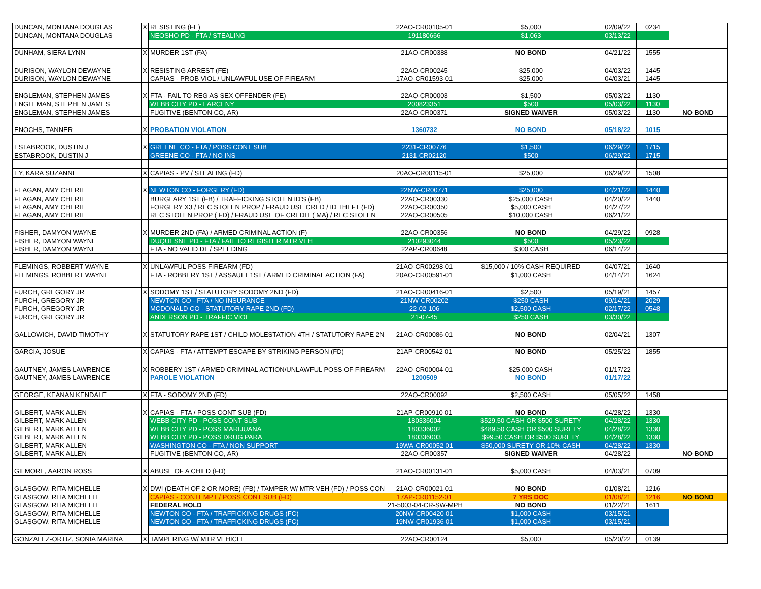| DUNCAN, MONTANA DOUGLAS | X | RESISTING (FE) | 22AO-CR00105-01 | $5,000 | 02/09/22 | 0234 | |
| DUNCAN, MONTANA DOUGLAS | | NEOSHO PD - FTA / STEALING | 191180666 | $1,063 | 03/13/22 | | |
| DUNHAM, SIERA LYNN | X | MURDER 1ST (FA) | 21AO-CR00388 | NO BOND | 04/21/22 | 1555 | |
| DURISON, WAYLON DEWAYNE | X | RESISTING ARREST (FE) | 22AO-CR00245 | $25,000 | 04/03/22 | 1445 | |
| DURISON, WAYLON DEWAYNE | | CAPIAS - PROB VIOL / UNLAWFUL USE OF FIREARM | 17AO-CR01593-01 | $25,000 | 04/03/21 | 1445 | |
| ENGLEMAN, STEPHEN JAMES | X | FTA - FAIL TO REG AS SEX OFFENDER (FE) | 22AO-CR00003 | $1,500 | 05/03/22 | 1130 | |
| ENGLEMAN, STEPHEN JAMES | | WEBB CITY PD - LARCENY | 200823351 | $500 | 05/03/22 | 1130 | |
| ENGLEMAN, STEPHEN JAMES | | FUGITIVE (BENTON CO, AR) | 22AO-CR00371 | SIGNED WAIVER | 05/03/22 | 1130 | NO BOND |
| ENOCHS, TANNER | X | PROBATION VIOLATION | 1360732 | NO BOND | 05/18/22 | 1015 | |
| ESTABROOK, DUSTIN J | X | GREENE CO - FTA / POSS CONT SUB | 2231-CR00776 | $1,500 | 06/29/22 | 1715 | |
| ESTABROOK, DUSTIN J | | GREENE CO - FTA / NO INS | 2131-CR02120 | $500 | 06/29/22 | 1715 | |
| EY, KARA SUZANNE | X | CAPIAS - PV / STEALING (FD) | 20AO-CR00115-01 | $25,000 | 06/29/22 | 1508 | |
| FEAGAN, AMY CHERIE | X | NEWTON CO - FORGERY (FD) | 22NW-CR00771 | $25,000 | 04/21/22 | 1440 | |
| FEAGAN, AMY CHERIE | | BURGLARY 1ST (FB) / TRAFFICKING STOLEN ID'S (FB) | 22AO-CR00330 | $25,000 CASH | 04/20/22 | 1440 | |
| FEAGAN, AMY CHERIE | | FORGERY X3 / REC STOLEN PROP / FRAUD USE CRED / ID THEFT (FD) | 22AO-CR00350 | $5,000 CASH | 04/27/22 | | |
| FEAGAN, AMY CHERIE | | REC STOLEN PROP ( FD) / FRAUD USE OF CREDIT ( MA) / REC STOLEN | 22AO-CR00505 | $10,000 CASH | 06/21/22 | | |
| FISHER, DAMYON WAYNE | X | MURDER 2ND (FA) / ARMED CRIMINAL ACTION (F) | 22AO-CR00356 | NO BOND | 04/29/22 | 0928 | |
| FISHER, DAMYON WAYNE | | DUQUESNE PD - FTA / FAIL TO REGISTER MTR VEH | 210293044 | $500 | 05/23/22 | | |
| FISHER, DAMYON WAYNE | | FTA - NO VALID DL / SPEEDING | 22AP-CR00648 | $300 CASH | 06/14/22 | | |
| FLEMINGS, ROBBERT WAYNE | X | UNLAWFUL POSS FIREARM (FD) | 21AO-CR00298-01 | $15,000 / 10% CASH REQUIRED | 04/07/21 | 1640 | |
| FLEMINGS, ROBBERT WAYNE | | FTA - ROBBERY 1ST / ASSAULT 1ST / ARMED CRIMINAL ACTION (FA) | 20AO-CR00591-01 | $1,000 CASH | 04/14/21 | 1624 | |
| FURCH, GREGORY JR | X | SODOMY 1ST / STATUTORY SODOMY 2ND (FD) | 21AO-CR00416-01 | $2,500 | 05/19/21 | 1457 | |
| FURCH, GREGORY JR | | NEWTON CO - FTA / NO INSURANCE | 21NW-CR00202 | $250 CASH | 09/14/21 | 2029 | |
| FURCH, GREGORY JR | | MCDONALD CO - STATUTORY RAPE 2ND (FD) | 22-02-106 | $2,500 CASH | 02/17/22 | 0548 | |
| FURCH, GREGORY JR | | ANDERSON PD - TRAFFIC VIOL | 21-07-45 | $250 CASH | 03/30/22 | | |
| GALLOWICH, DAVID TIMOTHY | X | STATUTORY RAPE 1ST / CHILD MOLESTATION 4TH / STATUTORY RAPE 2N | 21AO-CR00086-01 | NO BOND | 02/04/21 | 1307 | |
| GARCIA, JOSUE | X | CAPIAS - FTA / ATTEMPT ESCAPE BY STRIKING PERSON (FD) | 21AP-CR00542-01 | NO BOND | 05/25/22 | 1855 | |
| GAUTNEY, JAMES LAWRENCE | X | ROBBERY 1ST / ARMED CRIMINAL ACTION/UNLAWFUL POSS OF FIREARM | 22AO-CR00004-01 | $25,000 CASH | 01/17/22 | | |
| GAUTNEY, JAMES LAWRENCE | | PAROLE VIOLATION | 1200509 | NO BOND | 01/17/22 | | |
| GEORGE, KEANAN KENDALE | X | FTA - SODOMY 2ND (FD) | 22AO-CR00092 | $2,500 CASH | 05/05/22 | 1458 | |
| GILBERT, MARK ALLEN | X | CAPIAS - FTA / POSS CONT SUB (FD) | 21AP-CR00910-01 | NO BOND | 04/28/22 | 1330 | |
| GILBERT, MARK ALLEN | | WEBB CITY PD - POSS CONT SUB | 180336004 | $529.50 CASH OR $500 SURETY | 04/28/22 | 1330 | |
| GILBERT, MARK ALLEN | | WEBB CITY PD - POSS MARIJUANA | 180336002 | $489.50 CASH OR $500 SURETY | 04/28/22 | 1330 | |
| GILBERT, MARK ALLEN | | WEBB CITY PD - POSS DRUG PARA | 180336003 | $99.50 CASH OR $500 SURETY | 04/28/22 | 1330 | |
| GILBERT, MARK ALLEN | | WASHINGTON CO - FTA / NON SUPPORT | 19WA-CR00052-01 | $50,000 SURETY OR 10% CASH | 04/28/22 | 1330 | |
| GILBERT, MARK ALLEN | | FUGITIVE (BENTON CO, AR) | 22AO-CR00357 | SIGNED WAIVER | 04/28/22 | | NO BOND |
| GILMORE, AARON ROSS | X | ABUSE OF A CHILD (FD) | 21AO-CR00131-01 | $5,000 CASH | 04/03/21 | 0709 | |
| GLASGOW, RITA MICHELLE | X | DWI (DEATH OF 2 OR MORE) (FB) / TAMPER W/ MTR VEH (FD) / POSS CON | 21AO-CR00021-01 | NO BOND | 01/08/21 | 1216 | |
| GLASGOW, RITA MICHELLE | | CAPIAS - CONTEMPT / POSS CONT SUB (FD) | 17AP-CR01152-01 | 7 YRS DOC | 01/08/21 | 1216 | NO BOND |
| GLASGOW, RITA MICHELLE | | FEDERAL HOLD | 21-5003-04-CR-SW-MPH | NO BOND | 01/22/21 | 1611 | |
| GLASGOW, RITA MICHELLE | | NEWTON CO - FTA / TRAFFICKING DRUGS (FC) | 20NW-CR00420-01 | $1,000 CASH | 03/15/21 | | |
| GLASGOW, RITA MICHELLE | | NEWTON CO - FTA / TRAFFICKING DRUGS (FC) | 19NW-CR01936-01 | $1,000 CASH | 03/15/21 | | |
| GONZALEZ-ORTIZ, SONIA MARINA | X | TAMPERING W/ MTR VEHICLE | 22AO-CR00124 | $5,000 | 05/20/22 | 0139 | |